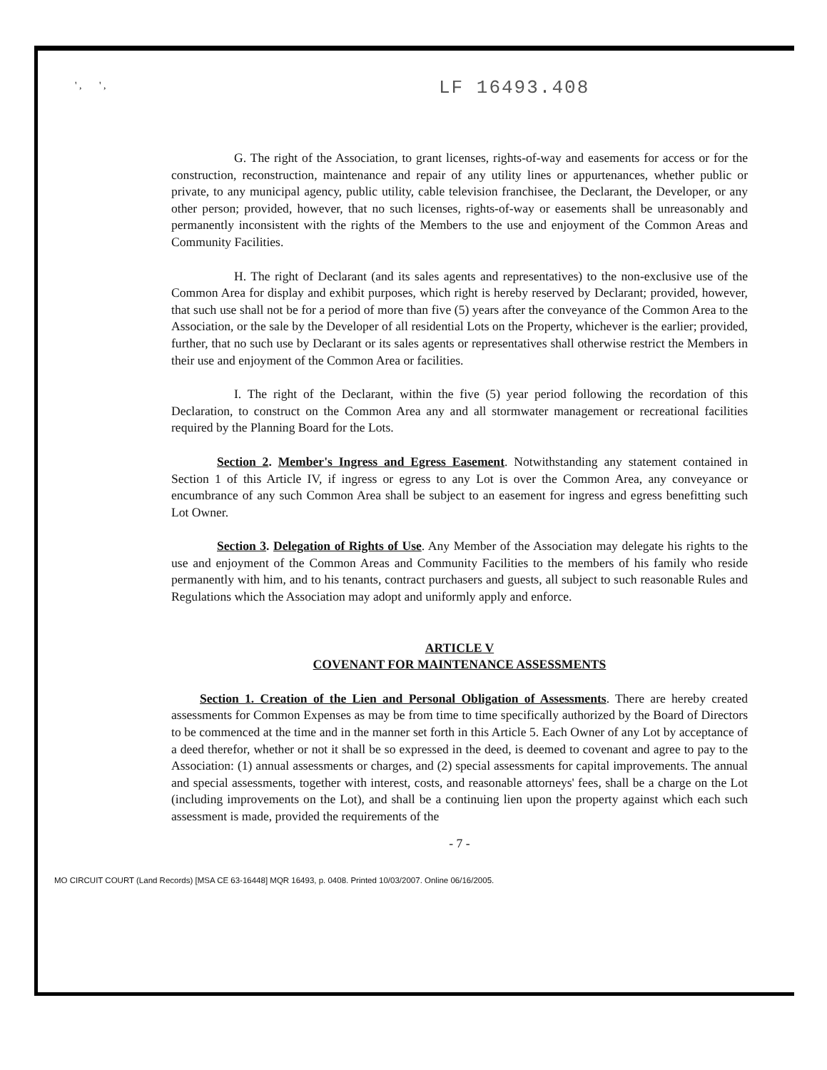' , ' ,
LF 16493.408
G. The right of the Association, to grant licenses, rights-of-way and easements for access or for the construction, reconstruction, maintenance and repair of any utility lines or appurtenances, whether public or private, to any municipal agency, public utility, cable television franchisee, the Declarant, the Developer, or any other person; provided, however, that no such licenses, rights-of-way or easements shall be unreasonably and permanently inconsistent with the rights of the Members to the use and enjoyment of the Common Areas and Community Facilities.
H. The right of Declarant (and its sales agents and representatives) to the non-exclusive use of the Common Area for display and exhibit purposes, which right is hereby reserved by Declarant; provided, however, that such use shall not be for a period of more than five (5) years after the conveyance of the Common Area to the Association, or the sale by the Developer of all residential Lots on the Property, whichever is the earlier; provided, further, that no such use by Declarant or its sales agents or representatives shall otherwise restrict the Members in their use and enjoyment of the Common Area or facilities.
I. The right of the Declarant, within the five (5) year period following the recordation of this Declaration, to construct on the Common Area any and all stormwater management or recreational facilities required by the Planning Board for the Lots.
Section 2. Member's Ingress and Egress Easement. Notwithstanding any statement contained in Section 1 of this Article IV, if ingress or egress to any Lot is over the Common Area, any conveyance or encumbrance of any such Common Area shall be subject to an easement for ingress and egress benefitting such Lot Owner.
Section 3. Delegation of Rights of Use. Any Member of the Association may delegate his rights to the use and enjoyment of the Common Areas and Community Facilities to the members of his family who reside permanently with him, and to his tenants, contract purchasers and guests, all subject to such reasonable Rules and Regulations which the Association may adopt and uniformly apply and enforce.
ARTICLE V
COVENANT FOR MAINTENANCE ASSESSMENTS
Section 1. Creation of the Lien and Personal Obligation of Assessments. There are hereby created assessments for Common Expenses as may be from time to time specifically authorized by the Board of Directors to be commenced at the time and in the manner set forth in this Article 5. Each Owner of any Lot by acceptance of a deed therefor, whether or not it shall be so expressed in the deed, is deemed to covenant and agree to pay to the Association: (1) annual assessments or charges, and (2) special assessments for capital improvements. The annual and special assessments, together with interest, costs, and reasonable attorneys' fees, shall be a charge on the Lot (including improvements on the Lot), and shall be a continuing lien upon the property against which each such assessment is made, provided the requirements of the
- 7 -
MO CIRCUIT COURT (Land Records) [MSA CE 63-16448] MQR 16493, p. 0408. Printed 10/03/2007. Online 06/16/2005.